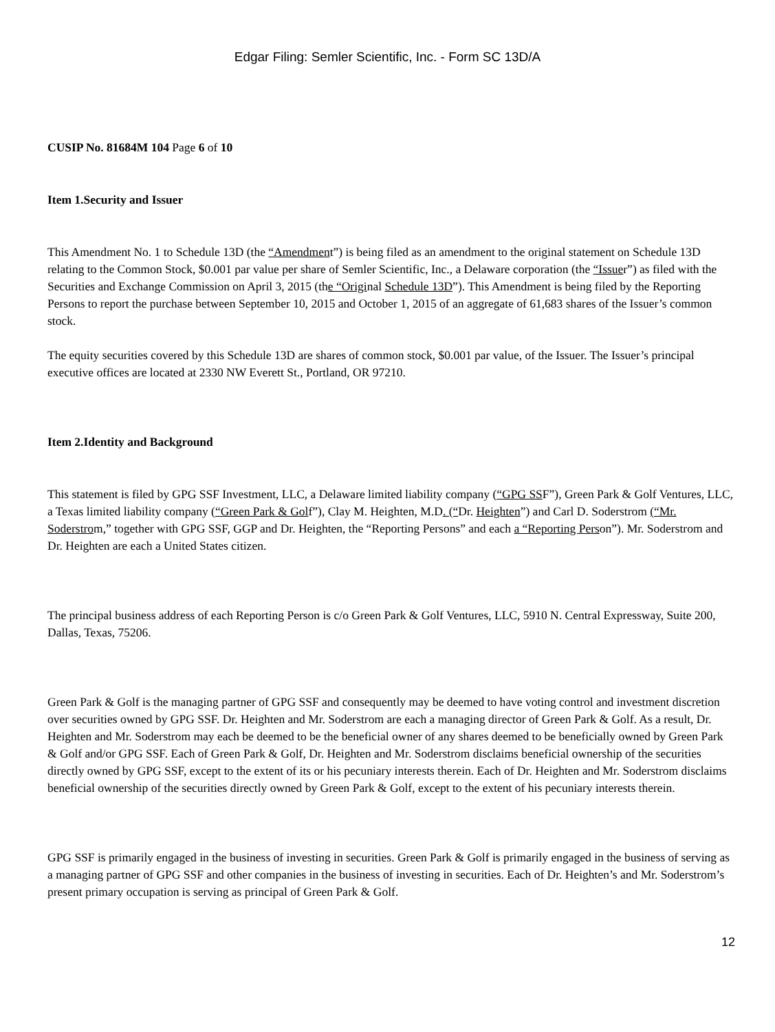Edgar Filing: Semler Scientific, Inc. - Form SC 13D/A
CUSIP No. 81684M 104 Page 6 of 10
Item 1.Security and Issuer
This Amendment No. 1 to Schedule 13D (the “Amendment”) is being filed as an amendment to the original statement on Schedule 13D relating to the Common Stock, $0.001 par value per share of Semler Scientific, Inc., a Delaware corporation (the “Issuer”) as filed with the Securities and Exchange Commission on April 3, 2015 (the “Original Schedule 13D”). This Amendment is being filed by the Reporting Persons to report the purchase between September 10, 2015 and October 1, 2015 of an aggregate of 61,683 shares of the Issuer’s common stock.
The equity securities covered by this Schedule 13D are shares of common stock, $0.001 par value, of the Issuer. The Issuer’s principal executive offices are located at 2330 NW Everett St., Portland, OR 97210.
Item 2.Identity and Background
This statement is filed by GPG SSF Investment, LLC, a Delaware limited liability company (“GPG SSF”), Green Park & Golf Ventures, LLC, a Texas limited liability company (“Green Park & Golf”), Clay M. Heighten, M.D. (“Dr. Heighten”) and Carl D. Soderstrom (“Mr. Soderstrom,” together with GPG SSF, GGP and Dr. Heighten, the “Reporting Persons” and each a “Reporting Person”). Mr. Soderstrom and Dr. Heighten are each a United States citizen.
The principal business address of each Reporting Person is c/o Green Park & Golf Ventures, LLC, 5910 N. Central Expressway, Suite 200, Dallas, Texas, 75206.
Green Park & Golf is the managing partner of GPG SSF and consequently may be deemed to have voting control and investment discretion over securities owned by GPG SSF. Dr. Heighten and Mr. Soderstrom are each a managing director of Green Park & Golf. As a result, Dr. Heighten and Mr. Soderstrom may each be deemed to be the beneficial owner of any shares deemed to be beneficially owned by Green Park & Golf and/or GPG SSF. Each of Green Park & Golf, Dr. Heighten and Mr. Soderstrom disclaims beneficial ownership of the securities directly owned by GPG SSF, except to the extent of its or his pecuniary interests therein. Each of Dr. Heighten and Mr. Soderstrom disclaims beneficial ownership of the securities directly owned by Green Park & Golf, except to the extent of his pecuniary interests therein.
GPG SSF is primarily engaged in the business of investing in securities. Green Park & Golf is primarily engaged in the business of serving as a managing partner of GPG SSF and other companies in the business of investing in securities. Each of Dr. Heighten’s and Mr. Soderstrom’s present primary occupation is serving as principal of Green Park & Golf.
12